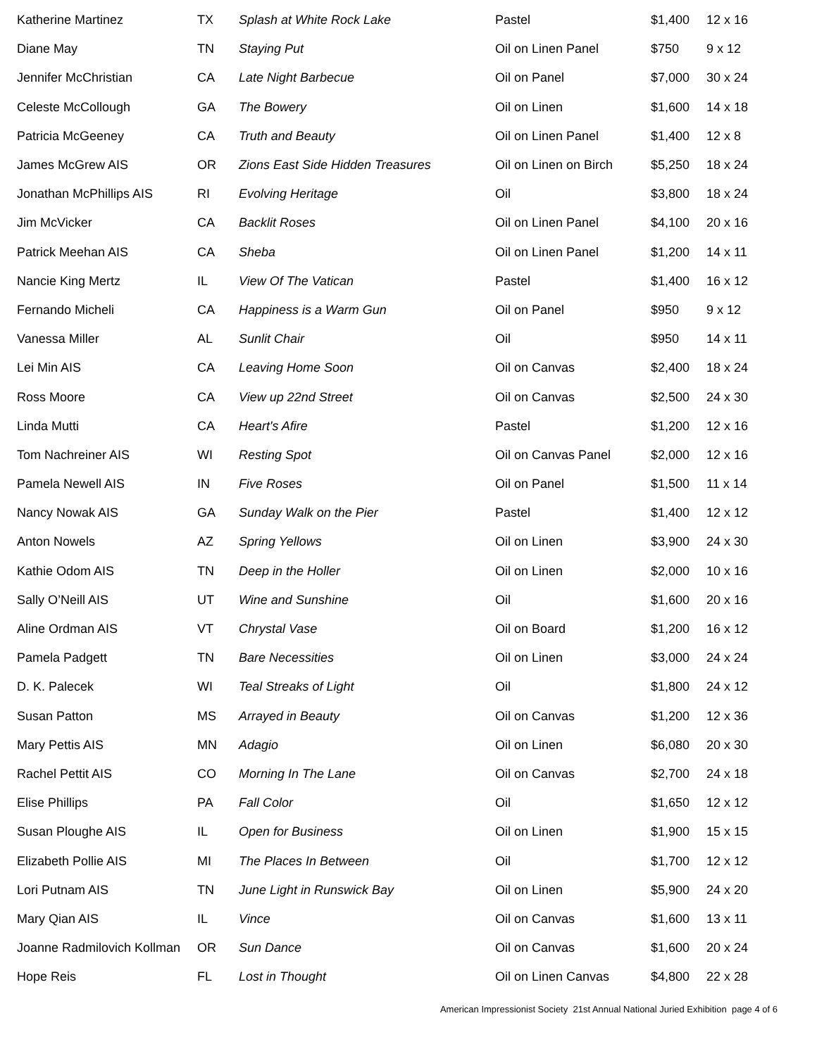| Katherine Martinez | TX | Splash at White Rock Lake | Pastel | $1,400 | 12 x 16 |
| Diane May | TN | Staying Put | Oil on Linen Panel | $750 | 9 x 12 |
| Jennifer McChristian | CA | Late Night Barbecue | Oil on Panel | $7,000 | 30 x 24 |
| Celeste McCollough | GA | The Bowery | Oil on Linen | $1,600 | 14 x 18 |
| Patricia McGeeney | CA | Truth and Beauty | Oil on Linen Panel | $1,400 | 12 x 8 |
| James McGrew AIS | OR | Zions East Side Hidden Treasures | Oil on Linen on Birch | $5,250 | 18 x 24 |
| Jonathan McPhillips AIS | RI | Evolving Heritage | Oil | $3,800 | 18 x 24 |
| Jim McVicker | CA | Backlit Roses | Oil on Linen Panel | $4,100 | 20 x 16 |
| Patrick Meehan AIS | CA | Sheba | Oil on Linen Panel | $1,200 | 14 x 11 |
| Nancie King Mertz | IL | View Of The Vatican | Pastel | $1,400 | 16 x 12 |
| Fernando Micheli | CA | Happiness is a Warm Gun | Oil on Panel | $950 | 9 x 12 |
| Vanessa Miller | AL | Sunlit Chair | Oil | $950 | 14 x 11 |
| Lei Min AIS | CA | Leaving Home Soon | Oil on Canvas | $2,400 | 18 x 24 |
| Ross Moore | CA | View up 22nd Street | Oil on Canvas | $2,500 | 24 x 30 |
| Linda Mutti | CA | Heart's Afire | Pastel | $1,200 | 12 x 16 |
| Tom Nachreiner AIS | WI | Resting Spot | Oil on Canvas Panel | $2,000 | 12 x 16 |
| Pamela Newell AIS | IN | Five Roses | Oil on Panel | $1,500 | 11 x 14 |
| Nancy Nowak AIS | GA | Sunday Walk on the Pier | Pastel | $1,400 | 12 x 12 |
| Anton Nowels | AZ | Spring Yellows | Oil on Linen | $3,900 | 24 x 30 |
| Kathie Odom AIS | TN | Deep in the Holler | Oil on Linen | $2,000 | 10 x 16 |
| Sally O’Neill AIS | UT | Wine and Sunshine | Oil | $1,600 | 20 x 16 |
| Aline Ordman AIS | VT | Chrystal Vase | Oil on Board | $1,200 | 16 x 12 |
| Pamela Padgett | TN | Bare Necessities | Oil on Linen | $3,000 | 24 x 24 |
| D. K. Palecek | WI | Teal Streaks of Light | Oil | $1,800 | 24 x 12 |
| Susan Patton | MS | Arrayed in Beauty | Oil on Canvas | $1,200 | 12 x 36 |
| Mary Pettis AIS | MN | Adagio | Oil on Linen | $6,080 | 20 x 30 |
| Rachel Pettit AIS | CO | Morning In The Lane | Oil on Canvas | $2,700 | 24 x 18 |
| Elise Phillips | PA | Fall Color | Oil | $1,650 | 12 x 12 |
| Susan Ploughe AIS | IL | Open for Business | Oil on Linen | $1,900 | 15 x 15 |
| Elizabeth Pollie AIS | MI | The Places In Between | Oil | $1,700 | 12 x 12 |
| Lori Putnam AIS | TN | June Light in Runswick Bay | Oil on Linen | $5,900 | 24 x 20 |
| Mary Qian AIS | IL | Vince | Oil on Canvas | $1,600 | 13 x 11 |
| Joanne Radmilovich Kollman | OR | Sun Dance | Oil on Canvas | $1,600 | 20 x 24 |
| Hope Reis | FL | Lost in Thought | Oil on Linen Canvas | $4,800 | 22 x 28 |
American Impressionist Society 21st Annual National Juried Exhibition page 4 of 6